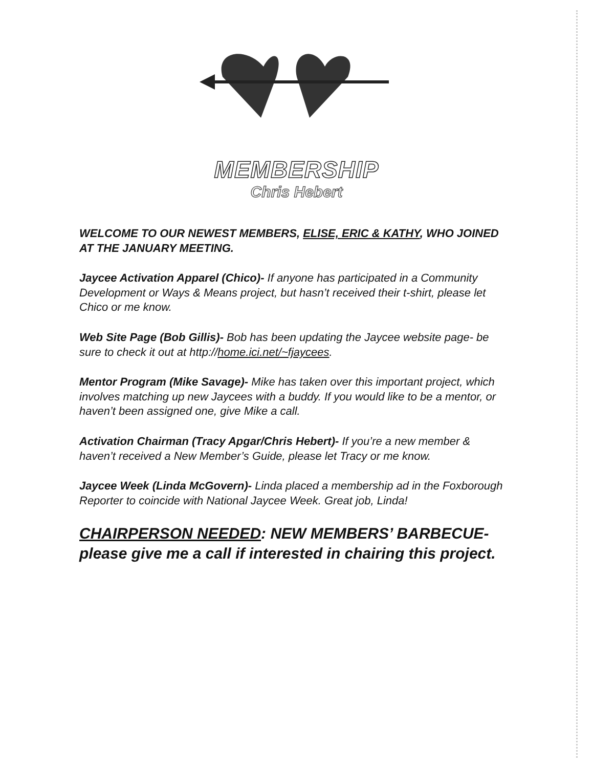MEMBERSHIP
Chris Hebert
WELCOME TO OUR NEWEST MEMBERS, ELISE, ERIC & KATHY, WHO JOINED AT THE JANUARY MEETING.
Jaycee Activation Apparel (Chico)- If anyone has participated in a Community Development or Ways & Means project, but hasn’t received their t-shirt, please let Chico or me know.
Web Site Page (Bob Gillis)- Bob has been updating the Jaycee website page- be sure to check it out at http://home.ici.net/~fjaycees.
Mentor Program (Mike Savage)- Mike has taken over this important project, which involves matching up new Jaycees with a buddy. If you would like to be a mentor, or haven’t been assigned one, give Mike a call.
Activation Chairman (Tracy Apgar/Chris Hebert)- If you’re a new member & haven’t received a New Member’s Guide, please let Tracy or me know.
Jaycee Week (Linda McGovern)- Linda placed a membership ad in the Foxborough Reporter to coincide with National Jaycee Week. Great job, Linda!
CHAIRPERSON NEEDED: NEW MEMBERS’ BARBECUE- please give me a call if interested in chairing this project.